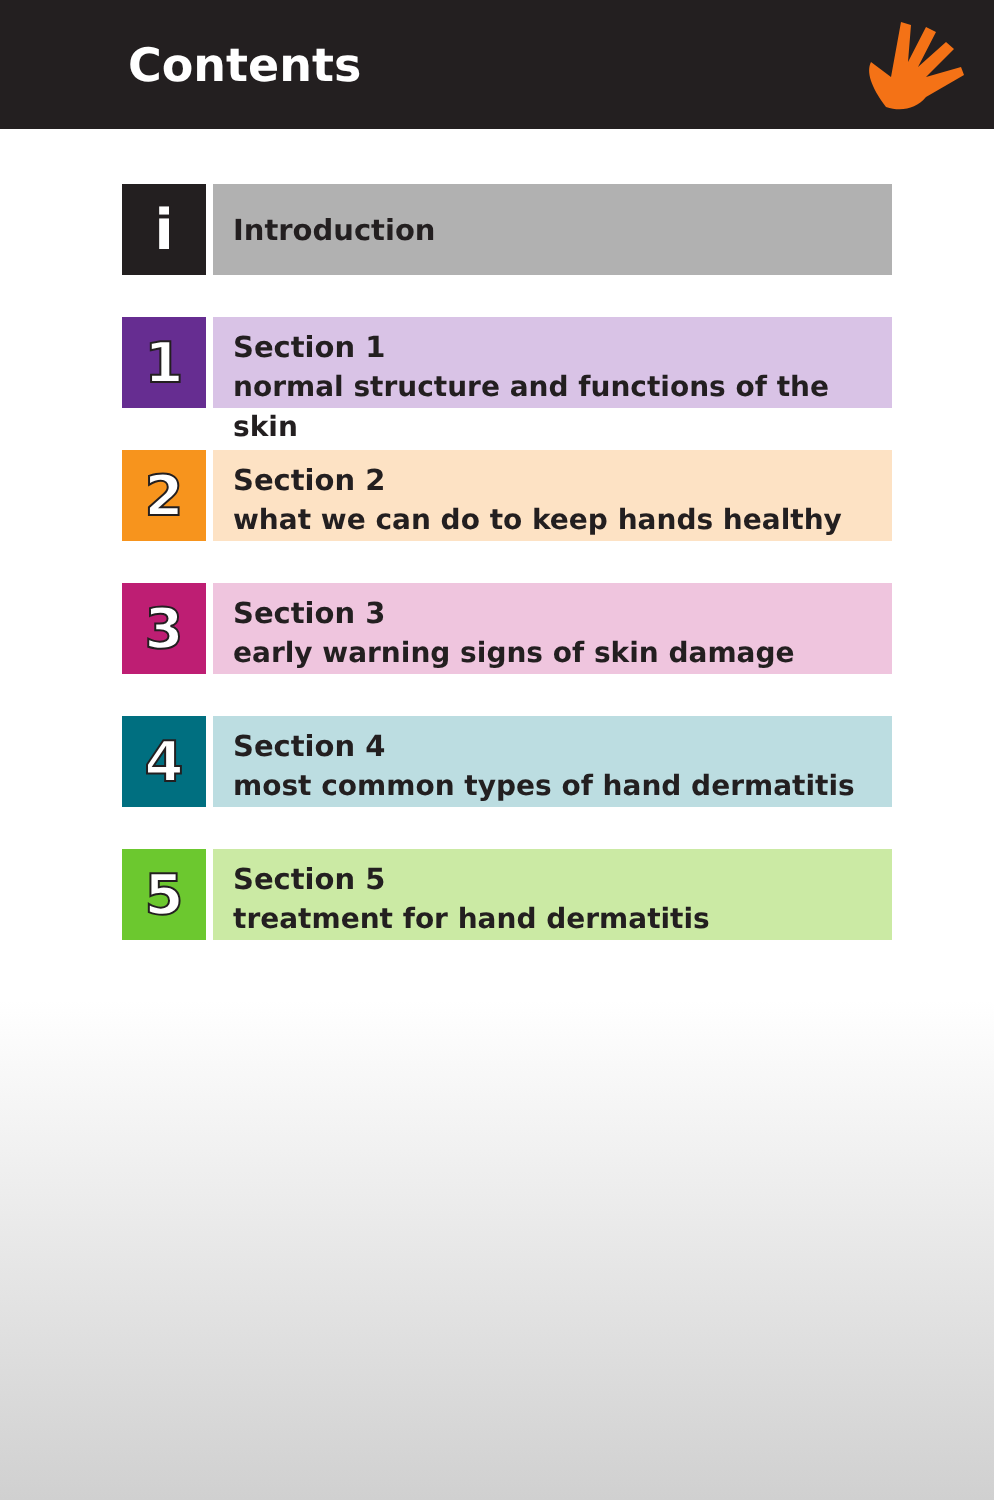Contents
i
Introduction
1
Section 1
normal structure and functions of the skin
2
Section 2
what we can do to keep hands healthy
3
Section 3
early warning signs of skin damage
4
Section 4
most common types of hand dermatitis
5
Section 5
treatment for hand dermatitis